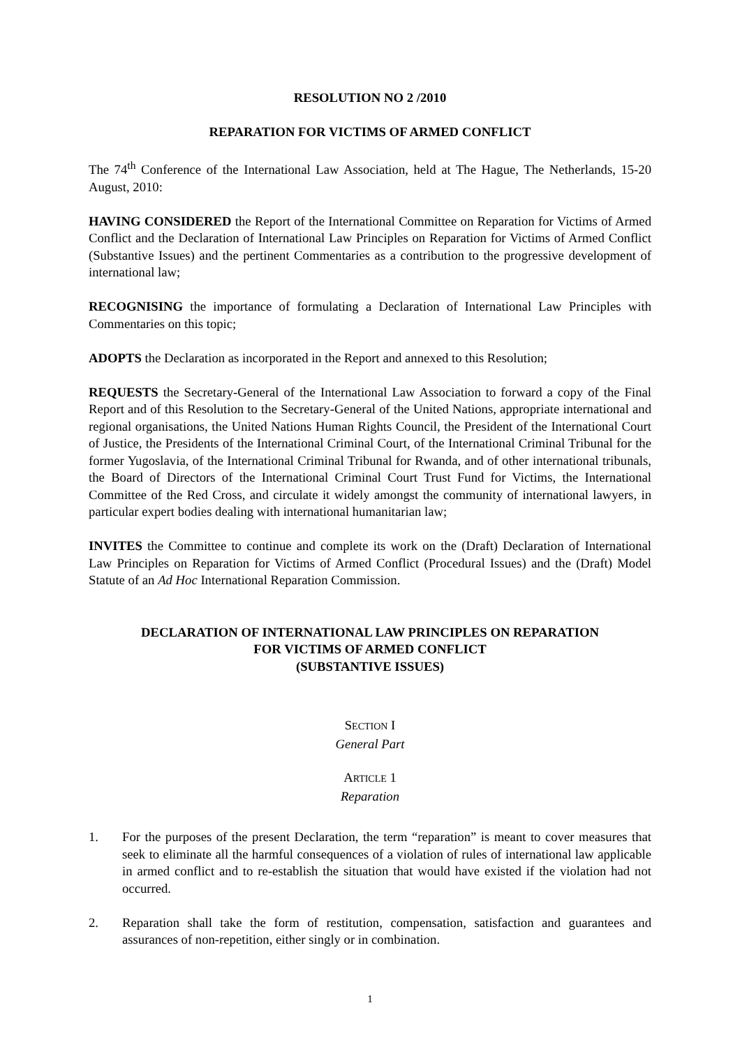RESOLUTION NO 2 /2010
REPARATION FOR VICTIMS OF ARMED CONFLICT
The 74<sup>th</sup> Conference of the International Law Association, held at The Hague, The Netherlands, 15-20 August, 2010:
HAVING CONSIDERED the Report of the International Committee on Reparation for Victims of Armed Conflict and the Declaration of International Law Principles on Reparation for Victims of Armed Conflict (Substantive Issues) and the pertinent Commentaries as a contribution to the progressive development of international law;
RECOGNISING the importance of formulating a Declaration of International Law Principles with Commentaries on this topic;
ADOPTS the Declaration as incorporated in the Report and annexed to this Resolution;
REQUESTS the Secretary-General of the International Law Association to forward a copy of the Final Report and of this Resolution to the Secretary-General of the United Nations, appropriate international and regional organisations, the United Nations Human Rights Council, the President of the International Court of Justice, the Presidents of the International Criminal Court, of the International Criminal Tribunal for the former Yugoslavia, of the International Criminal Tribunal for Rwanda, and of other international tribunals, the Board of Directors of the International Criminal Court Trust Fund for Victims, the International Committee of the Red Cross, and circulate it widely amongst the community of international lawyers, in particular expert bodies dealing with international humanitarian law;
INVITES the Committee to continue and complete its work on the (Draft) Declaration of International Law Principles on Reparation for Victims of Armed Conflict (Procedural Issues) and the (Draft) Model Statute of an Ad Hoc International Reparation Commission.
DECLARATION OF INTERNATIONAL LAW PRINCIPLES ON REPARATION
FOR VICTIMS OF ARMED CONFLICT
(SUBSTANTIVE ISSUES)
SECTION I
General Part
ARTICLE 1
Reparation
1. For the purposes of the present Declaration, the term “reparation” is meant to cover measures that seek to eliminate all the harmful consequences of a violation of rules of international law applicable in armed conflict and to re-establish the situation that would have existed if the violation had not occurred.
2. Reparation shall take the form of restitution, compensation, satisfaction and guarantees and assurances of non-repetition, either singly or in combination.
1